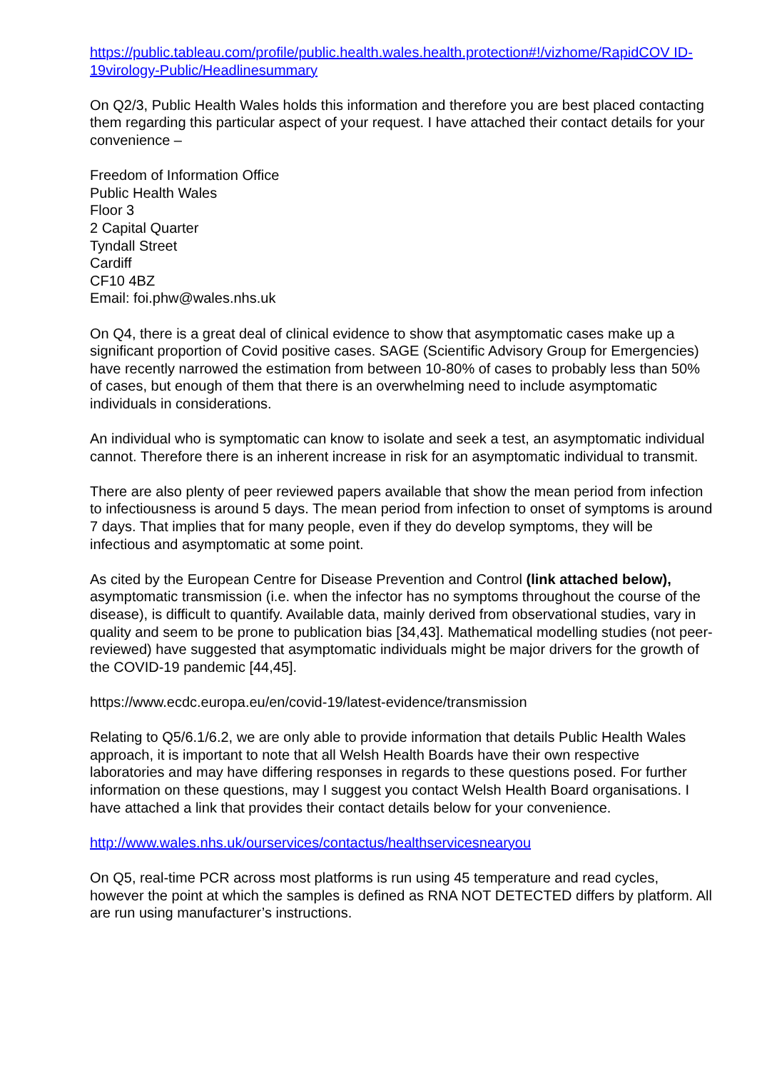https://public.tableau.com/profile/public.health.wales.health.protection#!/vizhome/RapidCOV ID-19virology-Public/Headlinesummary
On Q2/3, Public Health Wales holds this information and therefore you are best placed contacting them regarding this particular aspect of your request. I have attached their contact details for your convenience –
Freedom of Information Office
Public Health Wales
Floor 3
2 Capital Quarter
Tyndall Street
Cardiff
CF10 4BZ
Email: foi.phw@wales.nhs.uk
On Q4, there is a great deal of clinical evidence to show that asymptomatic cases make up a significant proportion of Covid positive cases. SAGE (Scientific Advisory Group for Emergencies) have recently narrowed the estimation from between 10-80% of cases to probably less than 50% of cases, but enough of them that there is an overwhelming need to include asymptomatic individuals in considerations.
An individual who is symptomatic can know to isolate and seek a test, an asymptomatic individual cannot. Therefore there is an inherent increase in risk for an asymptomatic individual to transmit.
There are also plenty of peer reviewed papers available that show the mean period from infection to infectiousness is around 5 days. The mean period from infection to onset of symptoms is around 7 days. That implies that for many people, even if they do develop symptoms, they will be infectious and asymptomatic at some point.
As cited by the European Centre for Disease Prevention and Control (link attached below), asymptomatic transmission (i.e. when the infector has no symptoms throughout the course of the disease), is difficult to quantify. Available data, mainly derived from observational studies, vary in quality and seem to be prone to publication bias [34,43]. Mathematical modelling studies (not peer-reviewed) have suggested that asymptomatic individuals might be major drivers for the growth of the COVID-19 pandemic [44,45].
https://www.ecdc.europa.eu/en/covid-19/latest-evidence/transmission
Relating to Q5/6.1/6.2, we are only able to provide information that details Public Health Wales approach, it is important to note that all Welsh Health Boards have their own respective laboratories and may have differing responses in regards to these questions posed. For further information on these questions, may I suggest you contact Welsh Health Board organisations. I have attached a link that provides their contact details below for your convenience.
http://www.wales.nhs.uk/ourservices/contactus/healthservicesnearyou
On Q5, real-time PCR across most platforms is run using 45 temperature and read cycles, however the point at which the samples is defined as RNA NOT DETECTED differs by platform. All are run using manufacturer’s instructions.